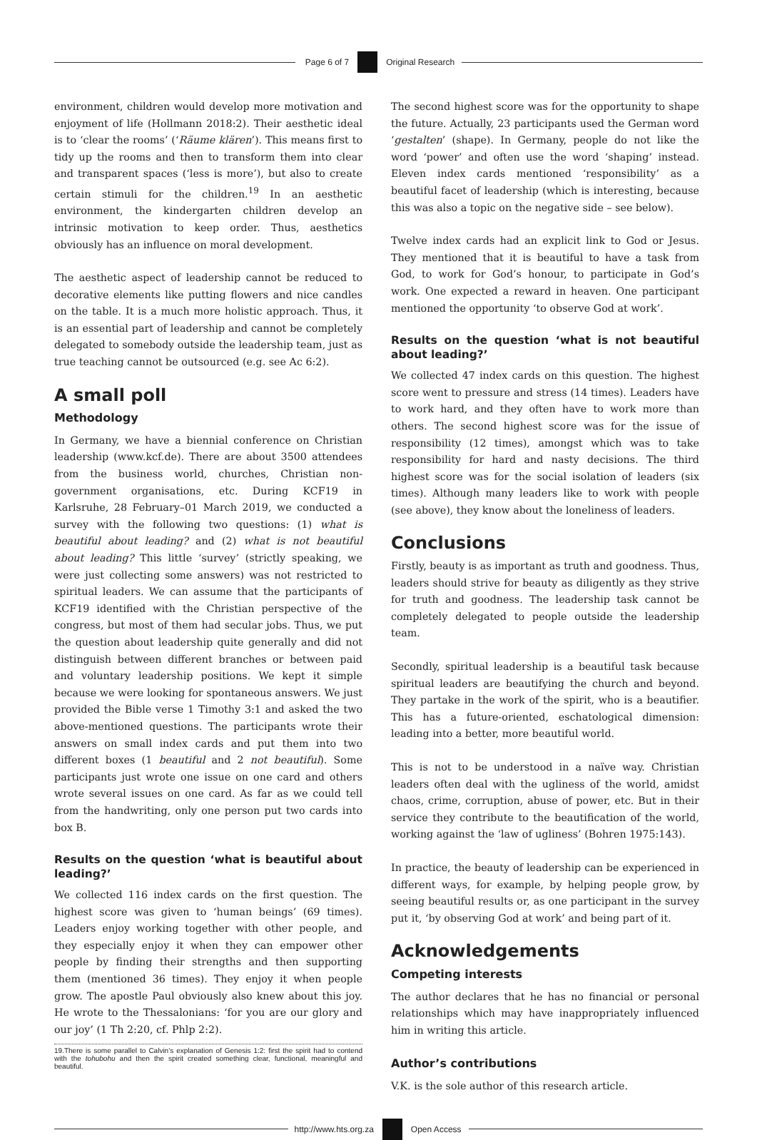Page 6 of 7 Original Research
environment, children would develop more motivation and enjoyment of life (Hollmann 2018:2). Their aesthetic ideal is to ‘clear the rooms’ (‘Räume klären’). This means first to tidy up the rooms and then to transform them into clear and transparent spaces (‘less is more’), but also to create certain stimuli for the children.<sup>19</sup> In an aesthetic environment, the kindergarten children develop an intrinsic motivation to keep order. Thus, aesthetics obviously has an influence on moral development.
The aesthetic aspect of leadership cannot be reduced to decorative elements like putting flowers and nice candles on the table. It is a much more holistic approach. Thus, it is an essential part of leadership and cannot be completely delegated to somebody outside the leadership team, just as true teaching cannot be outsourced (e.g. see Ac 6:2).
A small poll
Methodology
In Germany, we have a biennial conference on Christian leadership (www.kcf.de). There are about 3500 attendees from the business world, churches, Christian non-government organisations, etc. During KCF19 in Karlsruhe, 28 February–01 March 2019, we conducted a survey with the following two questions: (1) what is beautiful about leading? and (2) what is not beautiful about leading? This little ‘survey’ (strictly speaking, we were just collecting some answers) was not restricted to spiritual leaders. We can assume that the participants of KCF19 identified with the Christian perspective of the congress, but most of them had secular jobs. Thus, we put the question about leadership quite generally and did not distinguish between different branches or between paid and voluntary leadership positions. We kept it simple because we were looking for spontaneous answers. We just provided the Bible verse 1 Timothy 3:1 and asked the two above-mentioned questions. The participants wrote their answers on small index cards and put them into two different boxes (1 beautiful and 2 not beautiful). Some participants just wrote one issue on one card and others wrote several issues on one card. As far as we could tell from the handwriting, only one person put two cards into box B.
Results on the question ‘what is beautiful about leading?’
We collected 116 index cards on the first question. The highest score was given to ‘human beings’ (69 times). Leaders enjoy working together with other people, and they especially enjoy it when they can empower other people by finding their strengths and then supporting them (mentioned 36 times). They enjoy it when people grow. The apostle Paul obviously also knew about this joy. He wrote to the Thessalonians: ‘for you are our glory and our joy’ (1 Th 2:20, cf. Phlp 2:2).
19.There is some parallel to Calvin’s explanation of Genesis 1:2: first the spirit had to contend with the tohubohu and then the spirit created something clear, functional, meaningful and beautiful.
The second highest score was for the opportunity to shape the future. Actually, 23 participants used the German word ‘gestalten’ (shape). In Germany, people do not like the word ‘power’ and often use the word ‘shaping’ instead. Eleven index cards mentioned ‘responsibility’ as a beautiful facet of leadership (which is interesting, because this was also a topic on the negative side – see below).
Twelve index cards had an explicit link to God or Jesus. They mentioned that it is beautiful to have a task from God, to work for God’s honour, to participate in God’s work. One expected a reward in heaven. One participant mentioned the opportunity ‘to observe God at work’.
Results on the question ‘what is not beautiful about leading?’
We collected 47 index cards on this question. The highest score went to pressure and stress (14 times). Leaders have to work hard, and they often have to work more than others. The second highest score was for the issue of responsibility (12 times), amongst which was to take responsibility for hard and nasty decisions. The third highest score was for the social isolation of leaders (six times). Although many leaders like to work with people (see above), they know about the loneliness of leaders.
Conclusions
Firstly, beauty is as important as truth and goodness. Thus, leaders should strive for beauty as diligently as they strive for truth and goodness. The leadership task cannot be completely delegated to people outside the leadership team.
Secondly, spiritual leadership is a beautiful task because spiritual leaders are beautifying the church and beyond. They partake in the work of the spirit, who is a beautifier. This has a future-oriented, eschatological dimension: leading into a better, more beautiful world.
This is not to be understood in a naïve way. Christian leaders often deal with the ugliness of the world, amidst chaos, crime, corruption, abuse of power, etc. But in their service they contribute to the beautification of the world, working against the ‘law of ugliness’ (Bohren 1975:143).
In practice, the beauty of leadership can be experienced in different ways, for example, by helping people grow, by seeing beautiful results or, as one participant in the survey put it, ‘by observing God at work’ and being part of it.
Acknowledgements
Competing interests
The author declares that he has no financial or personal relationships which may have inappropriately influenced him in writing this article.
Author’s contributions
V.K. is the sole author of this research article.
http://www.hts.org.za Open Access